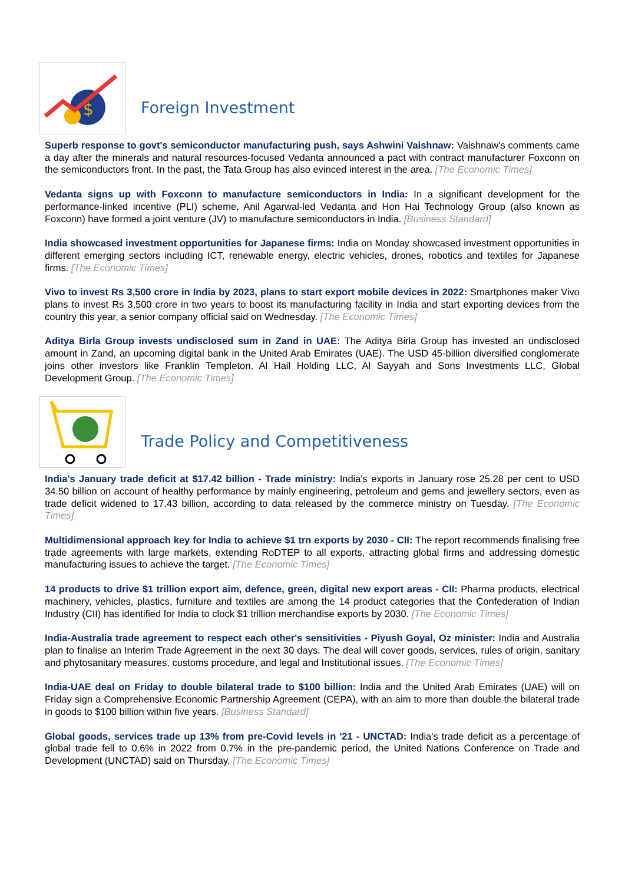$
Foreign Investment
Superb response to govt's semiconductor manufacturing push, says Ashwini Vaishnaw: Vaishnaw's comments came a day after the minerals and natural resources-focused Vedanta announced a pact with contract manufacturer Foxconn on the semiconductors front. In the past, the Tata Group has also evinced interest in the area. [The Economic Times]
Vedanta signs up with Foxconn to manufacture semiconductors in India: In a significant development for the performance-linked incentive (PLI) scheme, Anil Agarwal-led Vedanta and Hon Hai Technology Group (also known as Foxconn) have formed a joint venture (JV) to manufacture semiconductors in India. [Business Standard]
India showcased investment opportunities for Japanese firms: India on Monday showcased investment opportunities in different emerging sectors including ICT, renewable energy, electric vehicles, drones, robotics and textiles for Japanese firms. [The Economic Times]
Vivo to invest Rs 3,500 crore in India by 2023, plans to start export mobile devices in 2022: Smartphones maker Vivo plans to invest Rs 3,500 crore in two years to boost its manufacturing facility in India and start exporting devices from the country this year, a senior company official said on Wednesday. [The Economic Times]
Aditya Birla Group invests undisclosed sum in Zand in UAE: The Aditya Birla Group has invested an undisclosed amount in Zand, an upcoming digital bank in the United Arab Emirates (UAE). The USD 45-billion diversified conglomerate joins other investors like Franklin Templeton, Al Hail Holding LLC, Al Sayyah and Sons Investments LLC, Global Development Group. [The Economic Times]
Trade Policy and Competitiveness
India's January trade deficit at $17.42 billion - Trade ministry: India's exports in January rose 25.28 per cent to USD 34.50 billion on account of healthy performance by mainly engineering, petroleum and gems and jewellery sectors, even as trade deficit widened to 17.43 billion, according to data released by the commerce ministry on Tuesday. [The Economic Times]
Multidimensional approach key for India to achieve $1 trn exports by 2030 - CII: The report recommends finalising free trade agreements with large markets, extending RoDTEP to all exports, attracting global firms and addressing domestic manufacturing issues to achieve the target. [The Economic Times]
14 products to drive $1 trillion export aim, defence, green, digital new export areas - CII: Pharma products, electrical machinery, vehicles, plastics, furniture and textiles are among the 14 product categories that the Confederation of Indian Industry (CII) has identified for India to clock $1 trillion merchandise exports by 2030. [The Economic Times]
India-Australia trade agreement to respect each other's sensitivities - Piyush Goyal, Oz minister: India and Australia plan to finalise an Interim Trade Agreement in the next 30 days. The deal will cover goods, services, rules of origin, sanitary and phytosanitary measures, customs procedure, and legal and Institutional issues. [The Economic Times]
India-UAE deal on Friday to double bilateral trade to $100 billion: India and the United Arab Emirates (UAE) will on Friday sign a Comprehensive Economic Partnership Agreement (CEPA), with an aim to more than double the bilateral trade in goods to $100 billion within five years. [Business Standard]
Global goods, services trade up 13% from pre-Covid levels in '21 - UNCTAD: India's trade deficit as a percentage of global trade fell to 0.6% in 2022 from 0.7% in the pre-pandemic period, the United Nations Conference on Trade and Development (UNCTAD) said on Thursday. [The Economic Times]